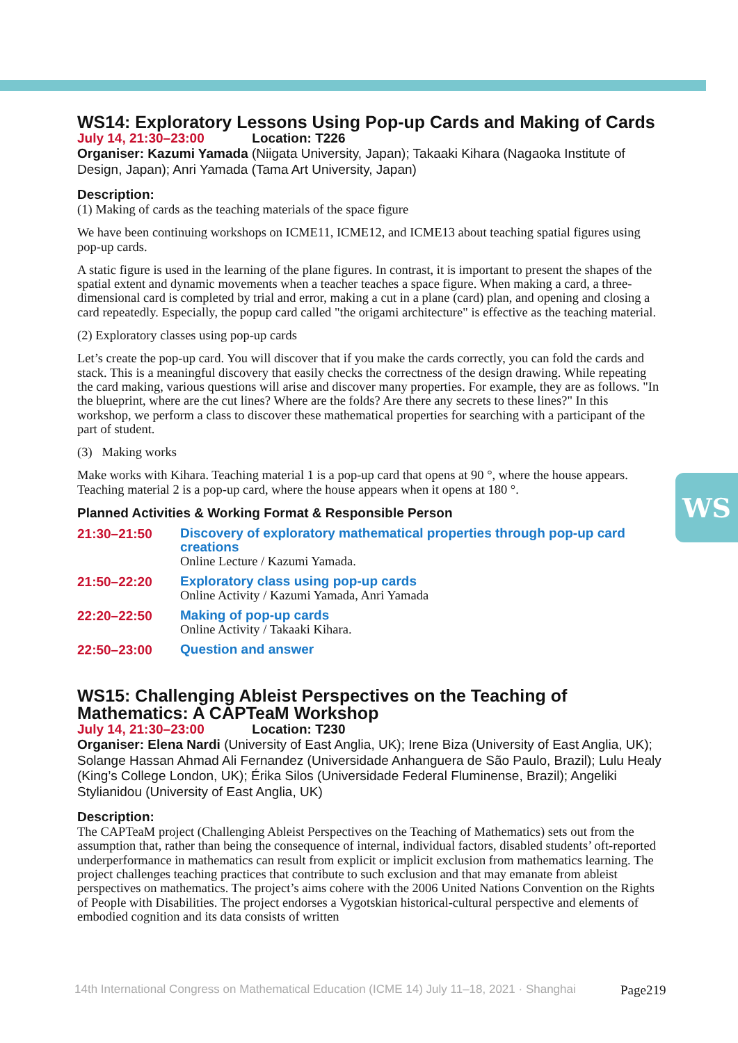WS
WS14: Exploratory Lessons Using Pop-up Cards and Making of Cards
July 14, 21:30–23:00 Location: T226
Organiser: Kazumi Yamada (Niigata University, Japan); Takaaki Kihara (Nagaoka Institute of Design, Japan); Anri Yamada (Tama Art University, Japan)
Description:
(1) Making of cards as the teaching materials of the space figure
We have been continuing workshops on ICME11, ICME12, and ICME13 about teaching spatial figures using pop-up cards.
A static figure is used in the learning of the plane figures. In contrast, it is important to present the shapes of the spatial extent and dynamic movements when a teacher teaches a space figure. When making a card, a three-dimensional card is completed by trial and error, making a cut in a plane (card) plan, and opening and closing a card repeatedly. Especially, the popup card called "the origami architecture" is effective as the teaching material.
(2) Exploratory classes using pop-up cards
Let’s create the pop-up card. You will discover that if you make the cards correctly, you can fold the cards and stack. This is a meaningful discovery that easily checks the correctness of the design drawing. While repeating the card making, various questions will arise and discover many properties. For example, they are as follows. "In the blueprint, where are the cut lines? Where are the folds? Are there any secrets to these lines?" In this workshop, we perform a class to discover these mathematical properties for searching with a participant of the part of student.
(3) Making works
Make works with Kihara. Teaching material 1 is a pop-up card that opens at 90 °, where the house appears. Teaching material 2 is a pop-up card, where the house appears when it opens at 180 °.
Planned Activities & Working Format & Responsible Person
| 21:30–21:50 | Discovery of exploratory mathematical properties through pop-up card creations Online Lecture / Kazumi Yamada. |
| 21:50–22:20 | Exploratory class using pop-up cards Online Activity / Kazumi Yamada, Anri Yamada |
| 22:20–22:50 | Making of pop-up cards Online Activity / Takaaki Kihara. |
| 22:50–23:00 | Question and answer |
WS15: Challenging Ableist Perspectives on the Teaching of Mathematics: A CAPTeaM Workshop
July 14, 21:30–23:00 Location: T230
Organiser: Elena Nardi (University of East Anglia, UK); Irene Biza (University of East Anglia, UK); Solange Hassan Ahmad Ali Fernandez (Universidade Anhanguera de São Paulo, Brazil); Lulu Healy (King’s College London, UK); Érika Silos (Universidade Federal Fluminense, Brazil); Angeliki Stylianidou (University of East Anglia, UK)
Description:
The CAPTeaM project (Challenging Ableist Perspectives on the Teaching of Mathematics) sets out from the assumption that, rather than being the consequence of internal, individual factors, disabled students’ oft-reported underperformance in mathematics can result from explicit or implicit exclusion from mathematics learning. The project challenges teaching practices that contribute to such exclusion and that may emanate from ableist perspectives on mathematics. The project’s aims cohere with the 2006 United Nations Convention on the Rights of People with Disabilities. The project endorses a Vygotskian historical-cultural perspective and elements of embodied cognition and its data consists of written
14th International Congress on Mathematical Education (ICME 14) July 11–18, 2021 · Shanghai
Page219